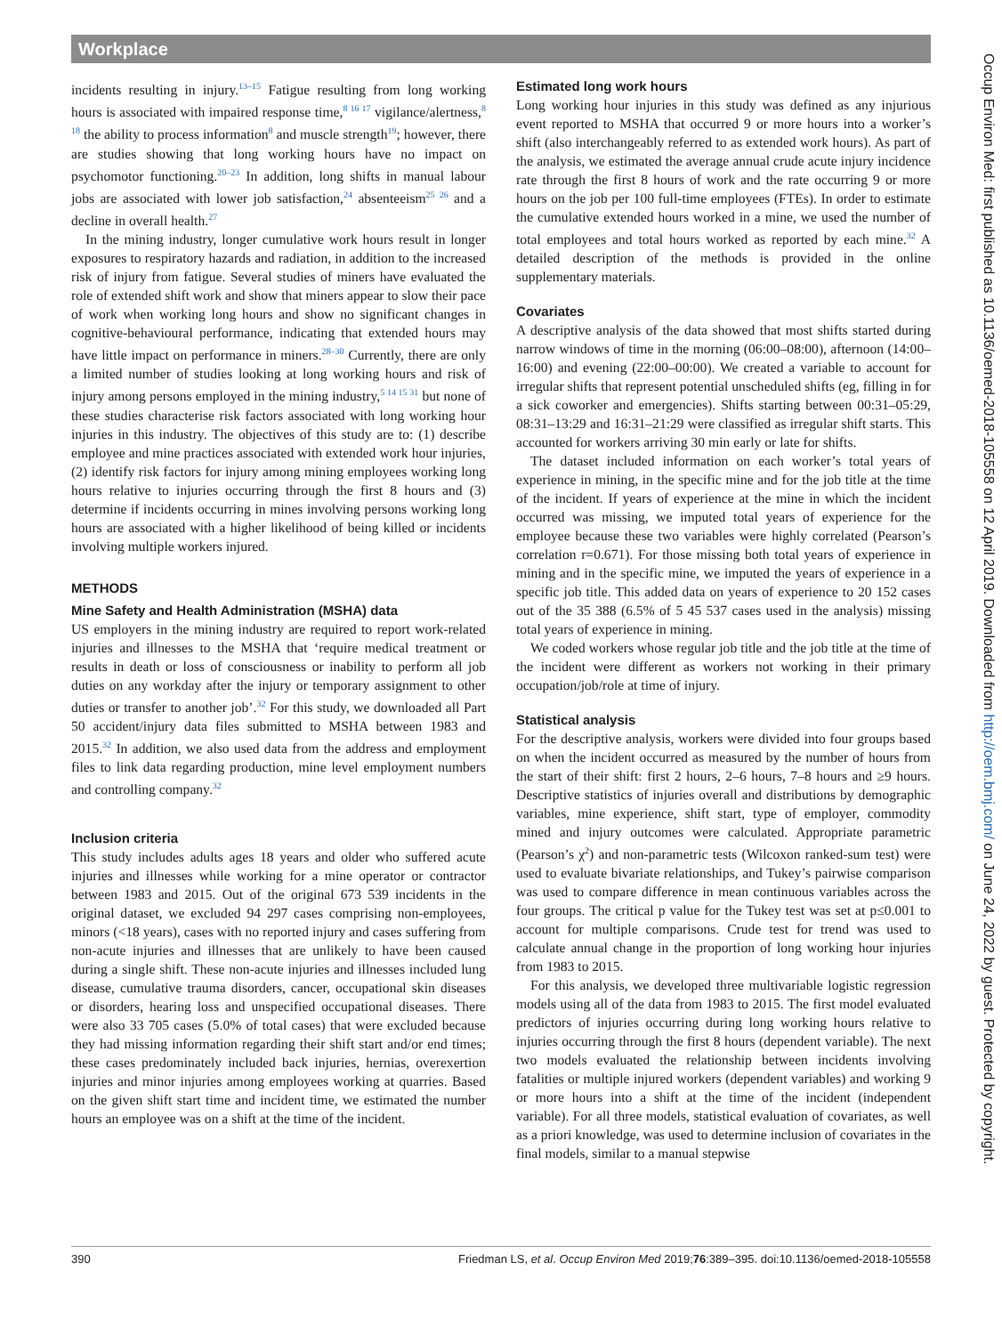Workplace
incidents resulting in injury.<sup>13–15</sup> Fatigue resulting from long working hours is associated with impaired response time,<sup>8 16 17</sup> vigilance/alertness,<sup>8 18</sup> the ability to process information<sup>8</sup> and muscle strength<sup>19</sup>; however, there are studies showing that long working hours have no impact on psychomotor functioning.<sup>20–23</sup> In addition, long shifts in manual labour jobs are associated with lower job satisfaction,<sup>24</sup> absenteeism<sup>25 26</sup> and a decline in overall health.<sup>27</sup>
In the mining industry, longer cumulative work hours result in longer exposures to respiratory hazards and radiation, in addition to the increased risk of injury from fatigue. Several studies of miners have evaluated the role of extended shift work and show that miners appear to slow their pace of work when working long hours and show no significant changes in cognitive-behavioural performance, indicating that extended hours may have little impact on performance in miners.<sup>28–30</sup> Currently, there are only a limited number of studies looking at long working hours and risk of injury among persons employed in the mining industry,<sup>5 14 15 31</sup> but none of these studies characterise risk factors associated with long working hour injuries in this industry. The objectives of this study are to: (1) describe employee and mine practices associated with extended work hour injuries, (2) identify risk factors for injury among mining employees working long hours relative to injuries occurring through the first 8 hours and (3) determine if incidents occurring in mines involving persons working long hours are associated with a higher likelihood of being killed or incidents involving multiple workers injured.
METHODS
Mine Safety and Health Administration (MSHA) data
US employers in the mining industry are required to report work-related injuries and illnesses to the MSHA that ‘require medical treatment or results in death or loss of consciousness or inability to perform all job duties on any workday after the injury or temporary assignment to other duties or transfer to another job’.<sup>32</sup> For this study, we downloaded all Part 50 accident/injury data files submitted to MSHA between 1983 and 2015.<sup>32</sup> In addition, we also used data from the address and employment files to link data regarding production, mine level employment numbers and controlling company.<sup>32</sup>
Inclusion criteria
This study includes adults ages 18 years and older who suffered acute injuries and illnesses while working for a mine operator or contractor between 1983 and 2015. Out of the original 673 539 incidents in the original dataset, we excluded 94 297 cases comprising non-employees, minors (<18 years), cases with no reported injury and cases suffering from non-acute injuries and illnesses that are unlikely to have been caused during a single shift. These non-acute injuries and illnesses included lung disease, cumulative trauma disorders, cancer, occupational skin diseases or disorders, hearing loss and unspecified occupational diseases. There were also 33 705 cases (5.0% of total cases) that were excluded because they had missing information regarding their shift start and/or end times; these cases predominately included back injuries, hernias, overexertion injuries and minor injuries among employees working at quarries. Based on the given shift start time and incident time, we estimated the number hours an employee was on a shift at the time of the incident.
Estimated long work hours
Long working hour injuries in this study was defined as any injurious event reported to MSHA that occurred 9 or more hours into a worker’s shift (also interchangeably referred to as extended work hours). As part of the analysis, we estimated the average annual crude acute injury incidence rate through the first 8 hours of work and the rate occurring 9 or more hours on the job per 100 full-time employees (FTEs). In order to estimate the cumulative extended hours worked in a mine, we used the number of total employees and total hours worked as reported by each mine.<sup>32</sup> A detailed description of the methods is provided in the online supplementary materials.
Covariates
A descriptive analysis of the data showed that most shifts started during narrow windows of time in the morning (06:00–08:00), afternoon (14:00–16:00) and evening (22:00–00:00). We created a variable to account for irregular shifts that represent potential unscheduled shifts (eg, filling in for a sick coworker and emergencies). Shifts starting between 00:31–05:29, 08:31–13:29 and 16:31–21:29 were classified as irregular shift starts. This accounted for workers arriving 30 min early or late for shifts.
The dataset included information on each worker’s total years of experience in mining, in the specific mine and for the job title at the time of the incident. If years of experience at the mine in which the incident occurred was missing, we imputed total years of experience for the employee because these two variables were highly correlated (Pearson’s correlation r=0.671). For those missing both total years of experience in mining and in the specific mine, we imputed the years of experience in a specific job title. This added data on years of experience to 20 152 cases out of the 35 388 (6.5% of 5 45 537 cases used in the analysis) missing total years of experience in mining.
We coded workers whose regular job title and the job title at the time of the incident were different as workers not working in their primary occupation/job/role at time of injury.
Statistical analysis
For the descriptive analysis, workers were divided into four groups based on when the incident occurred as measured by the number of hours from the start of their shift: first 2 hours, 2–6 hours, 7–8 hours and ≥9 hours. Descriptive statistics of injuries overall and distributions by demographic variables, mine experience, shift start, type of employer, commodity mined and injury outcomes were calculated. Appropriate parametric (Pearson’s χ<sup>2</sup>) and non-parametric tests (Wilcoxon ranked-sum test) were used to evaluate bivariate relationships, and Tukey’s pairwise comparison was used to compare difference in mean continuous variables across the four groups. The critical p value for the Tukey test was set at p≤0.001 to account for multiple comparisons. Crude test for trend was used to calculate annual change in the proportion of long working hour injuries from 1983 to 2015.
For this analysis, we developed three multivariable logistic regression models using all of the data from 1983 to 2015. The first model evaluated predictors of injuries occurring during long working hours relative to injuries occurring through the first 8 hours (dependent variable). The next two models evaluated the relationship between incidents involving fatalities or multiple injured workers (dependent variables) and working 9 or more hours into a shift at the time of the incident (independent variable). For all three models, statistical evaluation of covariates, as well as a priori knowledge, was used to determine inclusion of covariates in the final models, similar to a manual stepwise
390 Friedman LS, et al. Occup Environ Med 2019;76:389–395. doi:10.1136/oemed-2018-105558
Occup Environ Med: first published as 10.1136/oemed-2018-105558 on 12 April 2019. Downloaded from http://oem.bmj.com/ on June 24, 2022 by guest. Protected by copyright.